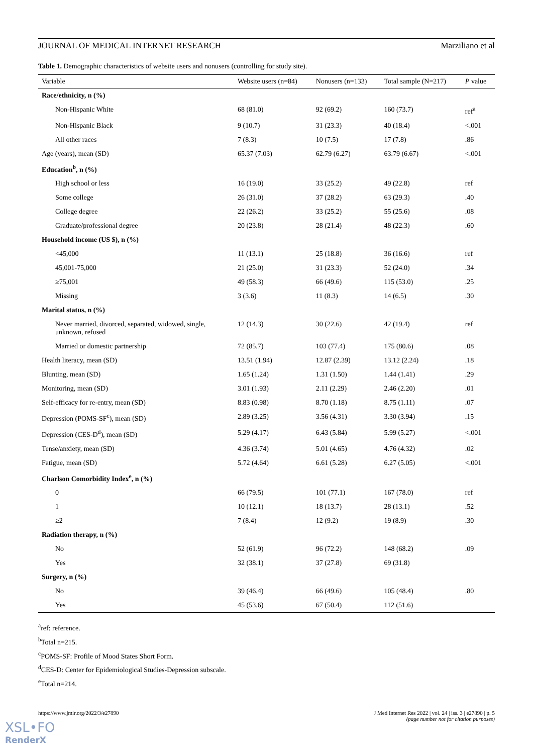JOURNAL OF MEDICAL INTERNET RESEARCH Marziliano et al
Table 1. Demographic characteristics of website users and nonusers (controlling for study site).
| Variable | Website users (n=84) | Nonusers (n=133) | Total sample (N=217) | P value |
| --- | --- | --- | --- | --- |
| Race/ethnicity, n (%) | | | | |
| Non-Hispanic White | 68 (81.0) | 92 (69.2) | 160 (73.7) | ref<sup>a</sup> |
| Non-Hispanic Black | 9 (10.7) | 31 (23.3) | 40 (18.4) | <.001 |
| All other races | 7 (8.3) | 10 (7.5) | 17 (7.8) | .86 |
| Age (years), mean (SD) | 65.37 (7.03) | 62.79 (6.27) | 63.79 (6.67) | <.001 |
| Education<sup>b</sup>, n (%) | | | | |
| High school or less | 16 (19.0) | 33 (25.2) | 49 (22.8) | ref |
| Some college | 26 (31.0) | 37 (28.2) | 63 (29.3) | .40 |
| College degree | 22 (26.2) | 33 (25.2) | 55 (25.6) | .08 |
| Graduate/professional degree | 20 (23.8) | 28 (21.4) | 48 (22.3) | .60 |
| Household income (US $), n (%) | | | | |
| <45,000 | 11 (13.1) | 25 (18.8) | 36 (16.6) | ref |
| 45,001-75,000 | 21 (25.0) | 31 (23.3) | 52 (24.0) | .34 |
| ≥75,001 | 49 (58.3) | 66 (49.6) | 115 (53.0) | .25 |
| Missing | 3 (3.6) | 11 (8.3) | 14 (6.5) | .30 |
| Marital status, n (%) | | | | |
| Never married, divorced, separated, widowed, single, unknown, refused | 12 (14.3) | 30 (22.6) | 42 (19.4) | ref |
| Married or domestic partnership | 72 (85.7) | 103 (77.4) | 175 (80.6) | .08 |
| Health literacy, mean (SD) | 13.51 (1.94) | 12.87 (2.39) | 13.12 (2.24) | .18 |
| Blunting, mean (SD) | 1.65 (1.24) | 1.31 (1.50) | 1.44 (1.41) | .29 |
| Monitoring, mean (SD) | 3.01 (1.93) | 2.11 (2.29) | 2.46 (2.20) | .01 |
| Self-efficacy for re-entry, mean (SD) | 8.83 (0.98) | 8.70 (1.18) | 8.75 (1.11) | .07 |
| Depression (POMS-SF<sup>c</sup>), mean (SD) | 2.89 (3.25) | 3.56 (4.31) | 3.30 (3.94) | .15 |
| Depression (CES-D<sup>d</sup>), mean (SD) | 5.29 (4.17) | 6.43 (5.84) | 5.99 (5.27) | <.001 |
| Tense/anxiety, mean (SD) | 4.36 (3.74) | 5.01 (4.65) | 4.76 (4.32) | .02 |
| Fatigue, mean (SD) | 5.72 (4.64) | 6.61 (5.28) | 6.27 (5.05) | <.001 |
| Charlson Comorbidity Index<sup>e</sup>, n (%) | | | | |
| 0 | 66 (79.5) | 101 (77.1) | 167 (78.0) | ref |
| 1 | 10 (12.1) | 18 (13.7) | 28 (13.1) | .52 |
| ≥2 | 7 (8.4) | 12 (9.2) | 19 (8.9) | .30 |
| Radiation therapy, n (%) | | | | |
| No | 52 (61.9) | 96 (72.2) | 148 (68.2) | .09 |
| Yes | 32 (38.1) | 37 (27.8) | 69 (31.8) | |
| Surgery, n (%) | | | | |
| No | 39 (46.4) | 66 (49.6) | 105 (48.4) | .80 |
| Yes | 45 (53.6) | 67 (50.4) | 112 (51.6) | |
<sup>a</sup> ref: reference.
<sup>b</sup> Total n=215.
<sup>c</sup> POMS-SF: Profile of Mood States Short Form.
<sup>d</sup> CES-D: Center for Epidemiological Studies-Depression subscale.
<sup>e</sup> Total n=214.
https://www.jmir.org/2022/3/e27890 J Med Internet Res 2022 | vol. 24 | iss. 3 | e27890 | p. 5
(page number not for citation purposes)
XSL•FO
RenderX